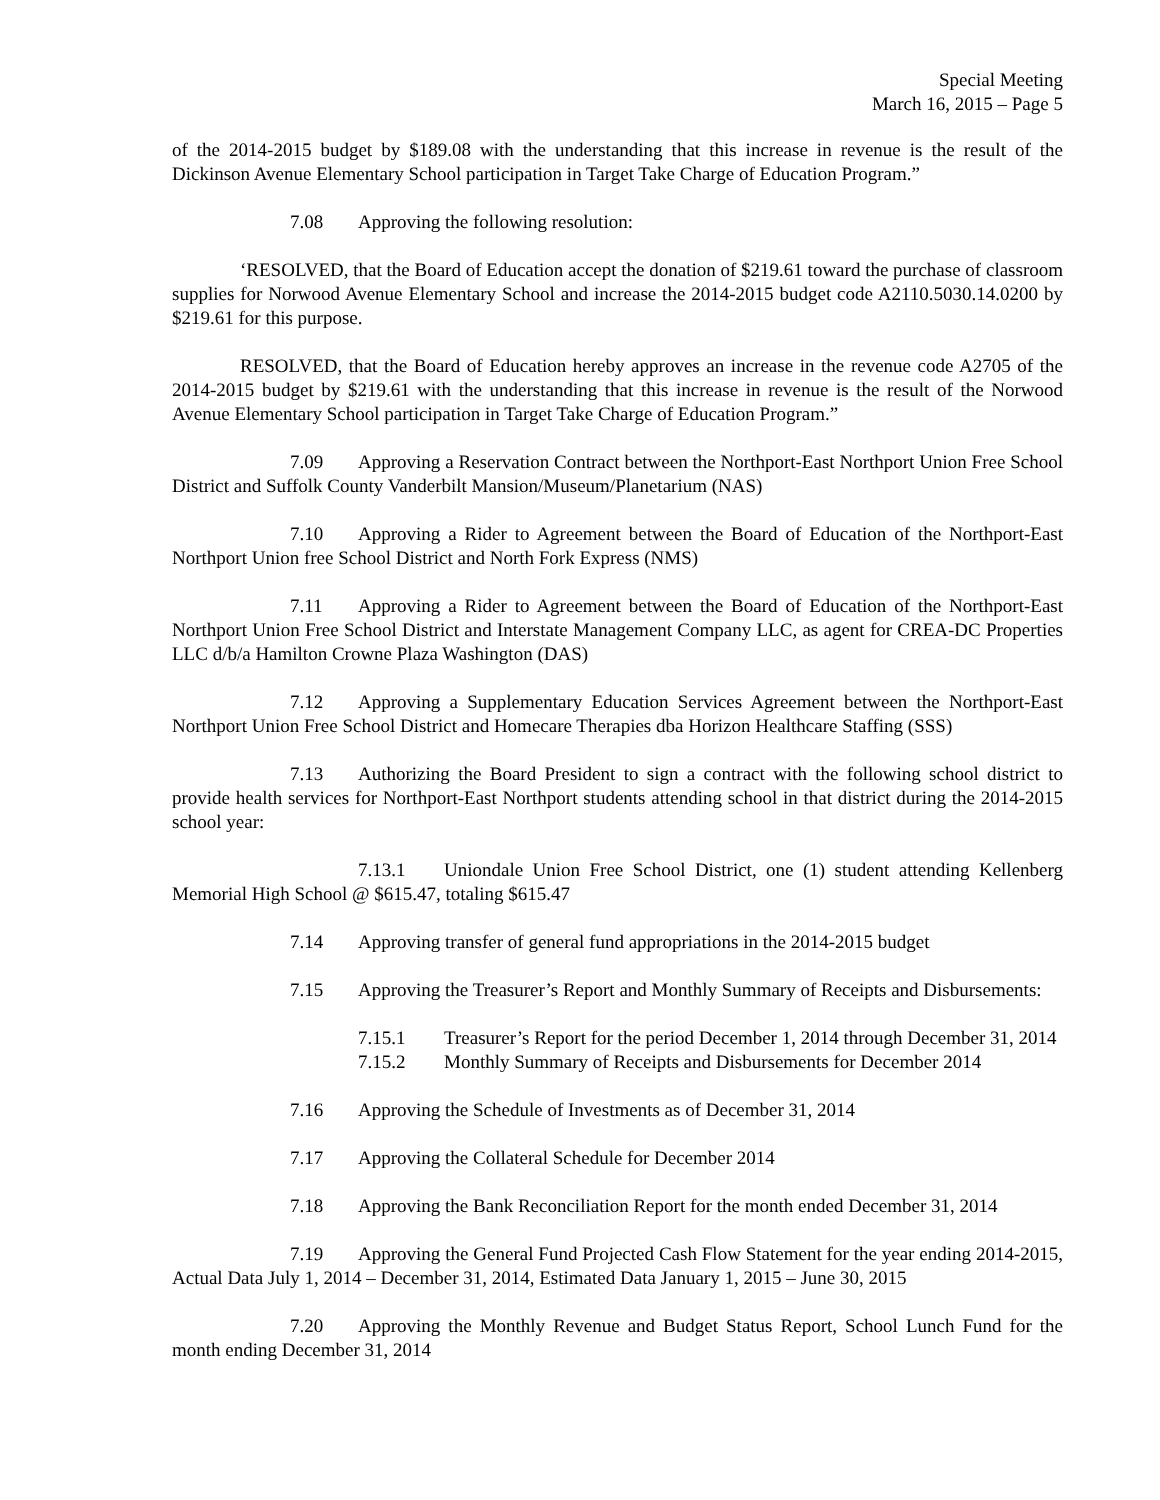Special Meeting
March 16, 2015 – Page 5
of the 2014-2015 budget by $189.08 with the understanding that this increase in revenue is the result of the Dickinson Avenue Elementary School participation in Target Take Charge of Education Program.”
7.08 Approving the following resolution:
‘RESOLVED, that the Board of Education accept the donation of $219.61 toward the purchase of classroom supplies for Norwood Avenue Elementary School and increase the 2014-2015 budget code A2110.5030.14.0200 by $219.61 for this purpose.
RESOLVED, that the Board of Education hereby approves an increase in the revenue code A2705 of the 2014-2015 budget by $219.61 with the understanding that this increase in revenue is the result of the Norwood Avenue Elementary School participation in Target Take Charge of Education Program.”
7.09 Approving a Reservation Contract between the Northport-East Northport Union Free School District and Suffolk County Vanderbilt Mansion/Museum/Planetarium (NAS)
7.10 Approving a Rider to Agreement between the Board of Education of the Northport-East Northport Union free School District and North Fork Express (NMS)
7.11 Approving a Rider to Agreement between the Board of Education of the Northport-East Northport Union Free School District and Interstate Management Company LLC, as agent for CREA-DC Properties LLC d/b/a Hamilton Crowne Plaza Washington (DAS)
7.12 Approving a Supplementary Education Services Agreement between the Northport-East Northport Union Free School District and Homecare Therapies dba Horizon Healthcare Staffing (SSS)
7.13 Authorizing the Board President to sign a contract with the following school district to provide health services for Northport-East Northport students attending school in that district during the 2014-2015 school year:
7.13.1 Uniondale Union Free School District, one (1) student attending Kellenberg Memorial High School @ $615.47, totaling $615.47
7.14 Approving transfer of general fund appropriations in the 2014-2015 budget
7.15 Approving the Treasurer’s Report and Monthly Summary of Receipts and Disbursements:
7.15.1 Treasurer’s Report for the period December 1, 2014 through December 31, 2014
7.15.2 Monthly Summary of Receipts and Disbursements for December 2014
7.16 Approving the Schedule of Investments as of December 31, 2014
7.17 Approving the Collateral Schedule for December 2014
7.18 Approving the Bank Reconciliation Report for the month ended December 31, 2014
7.19 Approving the General Fund Projected Cash Flow Statement for the year ending 2014-2015, Actual Data July 1, 2014 – December 31, 2014, Estimated Data January 1, 2015 – June 30, 2015
7.20 Approving the Monthly Revenue and Budget Status Report, School Lunch Fund for the month ending December 31, 2014